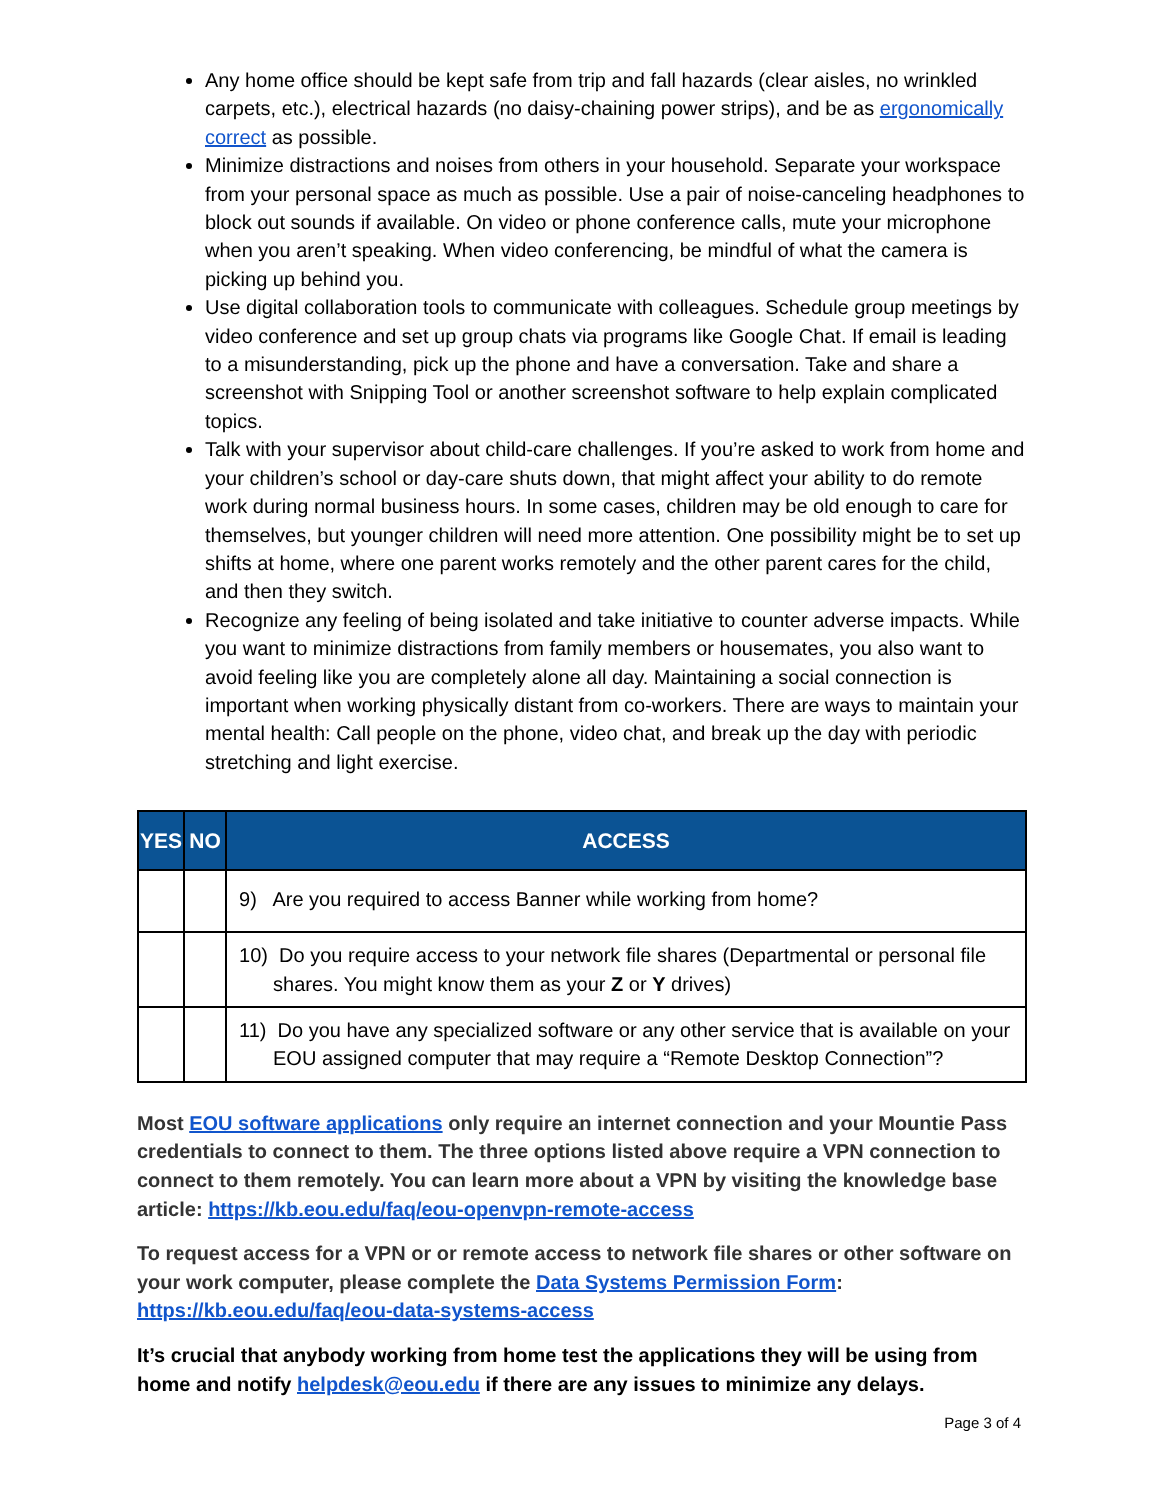Any home office should be kept safe from trip and fall hazards (clear aisles, no wrinkled carpets, etc.), electrical hazards (no daisy-chaining power strips), and be as ergonomically correct as possible.
Minimize distractions and noises from others in your household. Separate your workspace from your personal space as much as possible. Use a pair of noise-canceling headphones to block out sounds if available. On video or phone conference calls, mute your microphone when you aren’t speaking. When video conferencing, be mindful of what the camera is picking up behind you.
Use digital collaboration tools to communicate with colleagues. Schedule group meetings by video conference and set up group chats via programs like Google Chat. If email is leading to a misunderstanding, pick up the phone and have a conversation. Take and share a screenshot with Snipping Tool or another screenshot software to help explain complicated topics.
Talk with your supervisor about child-care challenges. If you’re asked to work from home and your children’s school or day-care shuts down, that might affect your ability to do remote work during normal business hours. In some cases, children may be old enough to care for themselves, but younger children will need more attention. One possibility might be to set up shifts at home, where one parent works remotely and the other parent cares for the child, and then they switch.
Recognize any feeling of being isolated and take initiative to counter adverse impacts. While you want to minimize distractions from family members or housemates, you also want to avoid feeling like you are completely alone all day. Maintaining a social connection is important when working physically distant from co-workers. There are ways to maintain your mental health: Call people on the phone, video chat, and break up the day with periodic stretching and light exercise.
| YES | NO | ACCESS |
| --- | --- | --- |
| | | 9) Are you required to access Banner while working from home? |
| | | 10) Do you require access to your network file shares (Departmental or personal file shares. You might know them as your Z or Y drives) |
| | | 11) Do you have any specialized software or any other service that is available on your EOU assigned computer that may require a “Remote Desktop Connection”? |
Most EOU software applications only require an internet connection and your Mountie Pass credentials to connect to them. The three options listed above require a VPN connection to connect to them remotely. You can learn more about a VPN by visiting the knowledge base article: https://kb.eou.edu/faq/eou-openvpn-remote-access
To request access for a VPN or or remote access to network file shares or other software on your work computer, please complete the Data Systems Permission Form: https://kb.eou.edu/faq/eou-data-systems-access
It’s crucial that anybody working from home test the applications they will be using from home and notify helpdesk@eou.edu if there are any issues to minimize any delays.
Page 3 of 4